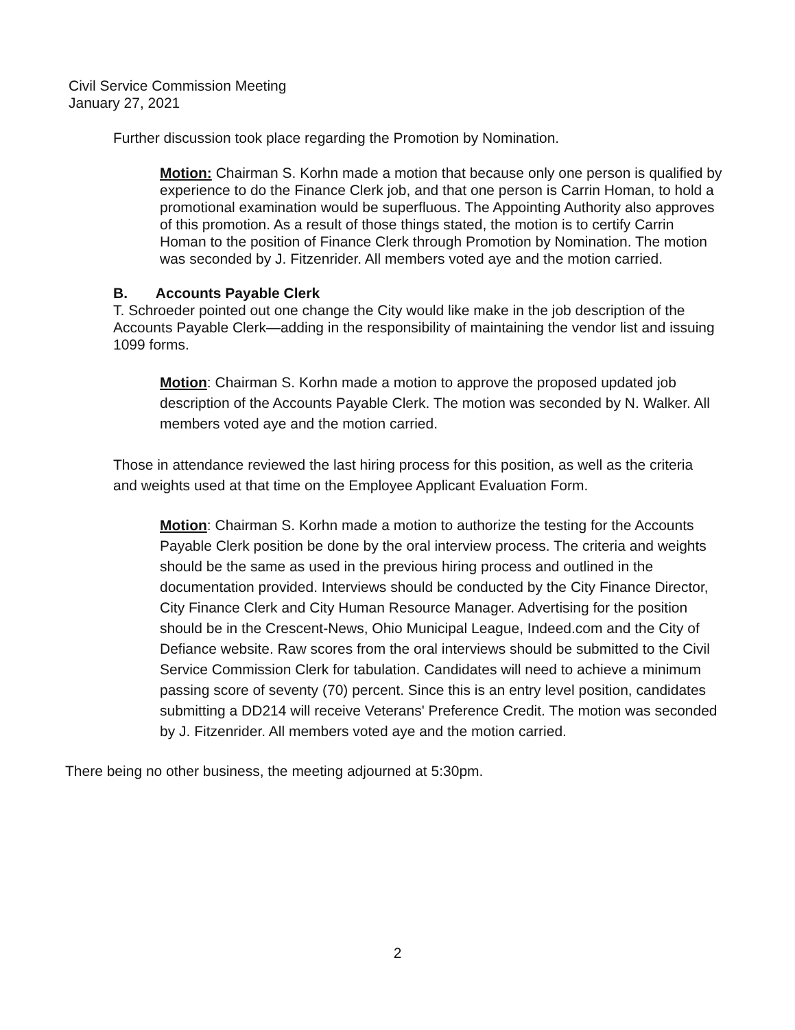Civil Service Commission Meeting
January 27, 2021
Further discussion took place regarding the Promotion by Nomination.
Motion: Chairman S. Korhn made a motion that because only one person is qualified by experience to do the Finance Clerk job, and that one person is Carrin Homan, to hold a promotional examination would be superfluous. The Appointing Authority also approves of this promotion. As a result of those things stated, the motion is to certify Carrin Homan to the position of Finance Clerk through Promotion by Nomination. The motion was seconded by J. Fitzenrider. All members voted aye and the motion carried.
B. Accounts Payable Clerk
T. Schroeder pointed out one change the City would like make in the job description of the Accounts Payable Clerk—adding in the responsibility of maintaining the vendor list and issuing 1099 forms.
Motion: Chairman S. Korhn made a motion to approve the proposed updated job description of the Accounts Payable Clerk. The motion was seconded by N. Walker. All members voted aye and the motion carried.
Those in attendance reviewed the last hiring process for this position, as well as the criteria and weights used at that time on the Employee Applicant Evaluation Form.
Motion: Chairman S. Korhn made a motion to authorize the testing for the Accounts Payable Clerk position be done by the oral interview process. The criteria and weights should be the same as used in the previous hiring process and outlined in the documentation provided. Interviews should be conducted by the City Finance Director, City Finance Clerk and City Human Resource Manager. Advertising for the position should be in the Crescent-News, Ohio Municipal League, Indeed.com and the City of Defiance website. Raw scores from the oral interviews should be submitted to the Civil Service Commission Clerk for tabulation. Candidates will need to achieve a minimum passing score of seventy (70) percent. Since this is an entry level position, candidates submitting a DD214 will receive Veterans' Preference Credit. The motion was seconded by J. Fitzenrider. All members voted aye and the motion carried.
There being no other business, the meeting adjourned at 5:30pm.
2